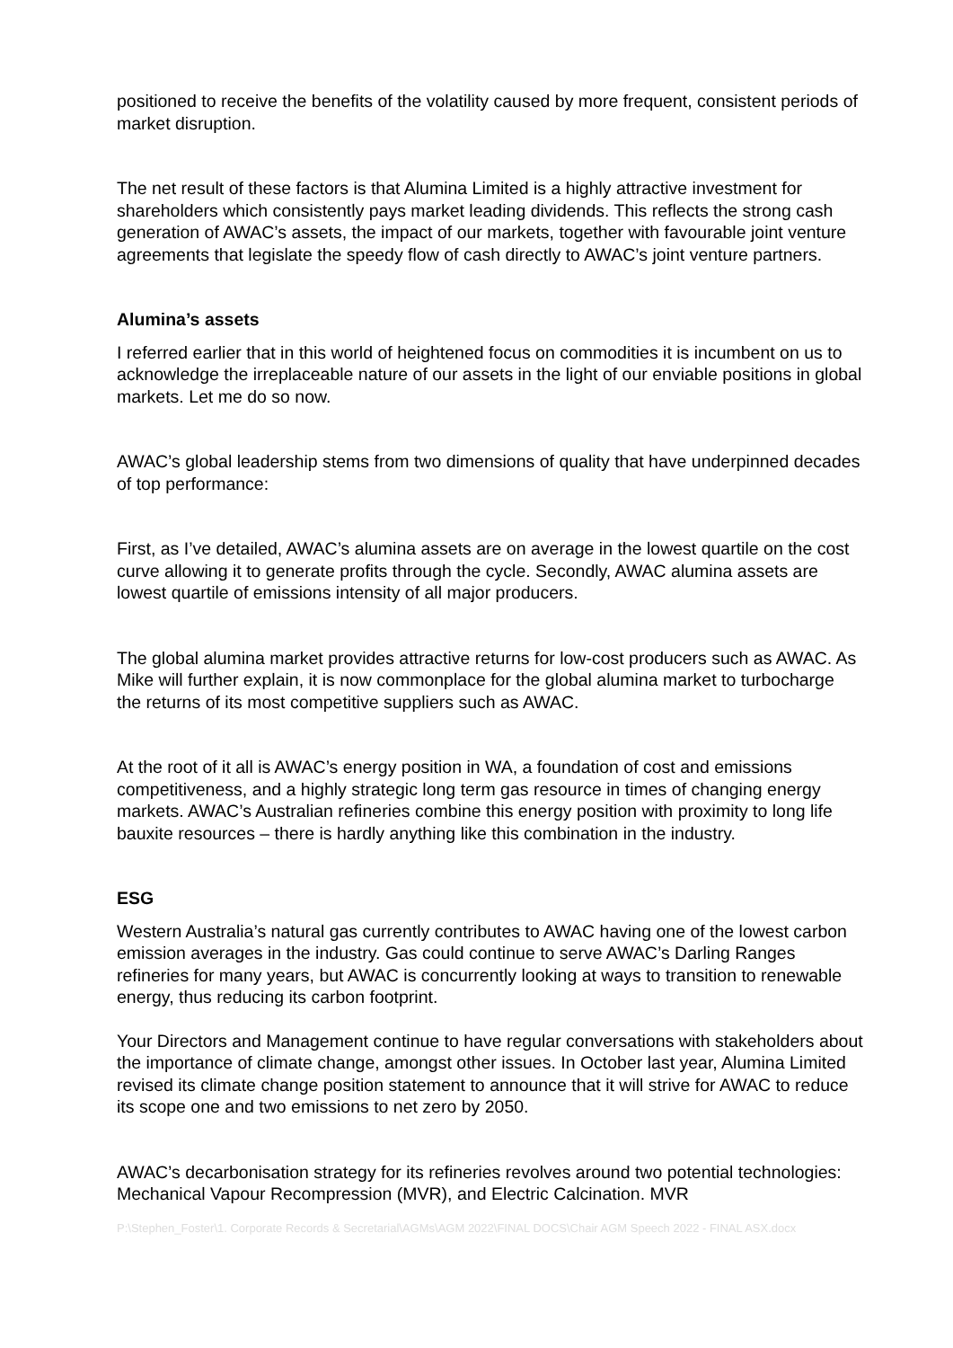positioned to receive the benefits of the volatility caused by more frequent, consistent periods of market disruption.
The net result of these factors is that Alumina Limited is a highly attractive investment for shareholders which consistently pays market leading dividends. This reflects the strong cash generation of AWAC’s assets, the impact of our markets, together with favourable joint venture agreements that legislate the speedy flow of cash directly to AWAC’s joint venture partners.
Alumina’s assets
I referred earlier that in this world of heightened focus on commodities it is incumbent on us to acknowledge the irreplaceable nature of our assets in the light of our enviable positions in global markets. Let me do so now.
AWAC’s global leadership stems from two dimensions of quality that have underpinned decades of top performance:
First, as I’ve detailed, AWAC’s alumina assets are on average in the lowest quartile on the cost curve allowing it to generate profits through the cycle. Secondly, AWAC alumina assets are lowest quartile of emissions intensity of all major producers.
The global alumina market provides attractive returns for low-cost producers such as AWAC. As Mike will further explain, it is now commonplace for the global alumina market to turbocharge the returns of its most competitive suppliers such as AWAC.
At the root of it all is AWAC’s energy position in WA, a foundation of cost and emissions competitiveness, and a highly strategic long term gas resource in times of changing energy markets. AWAC’s Australian refineries combine this energy position with proximity to long life bauxite resources – there is hardly anything like this combination in the industry.
ESG
Western Australia’s natural gas currently contributes to AWAC having one of the lowest carbon emission averages in the industry. Gas could continue to serve AWAC’s Darling Ranges refineries for many years, but AWAC is concurrently looking at ways to transition to renewable energy, thus reducing its carbon footprint.
Your Directors and Management continue to have regular conversations with stakeholders about the importance of climate change, amongst other issues. In October last year, Alumina Limited revised its climate change position statement to announce that it will strive for AWAC to reduce its scope one and two emissions to net zero by 2050.
AWAC’s decarbonisation strategy for its refineries revolves around two potential technologies: Mechanical Vapour Recompression (MVR), and Electric Calcination. MVR
P:\Stephen_Foster\1. Corporate Records & Secretarial\AGMs\AGM 2022\FINAL DOCS\Chair AGM Speech 2022 - FINAL ASX.docx